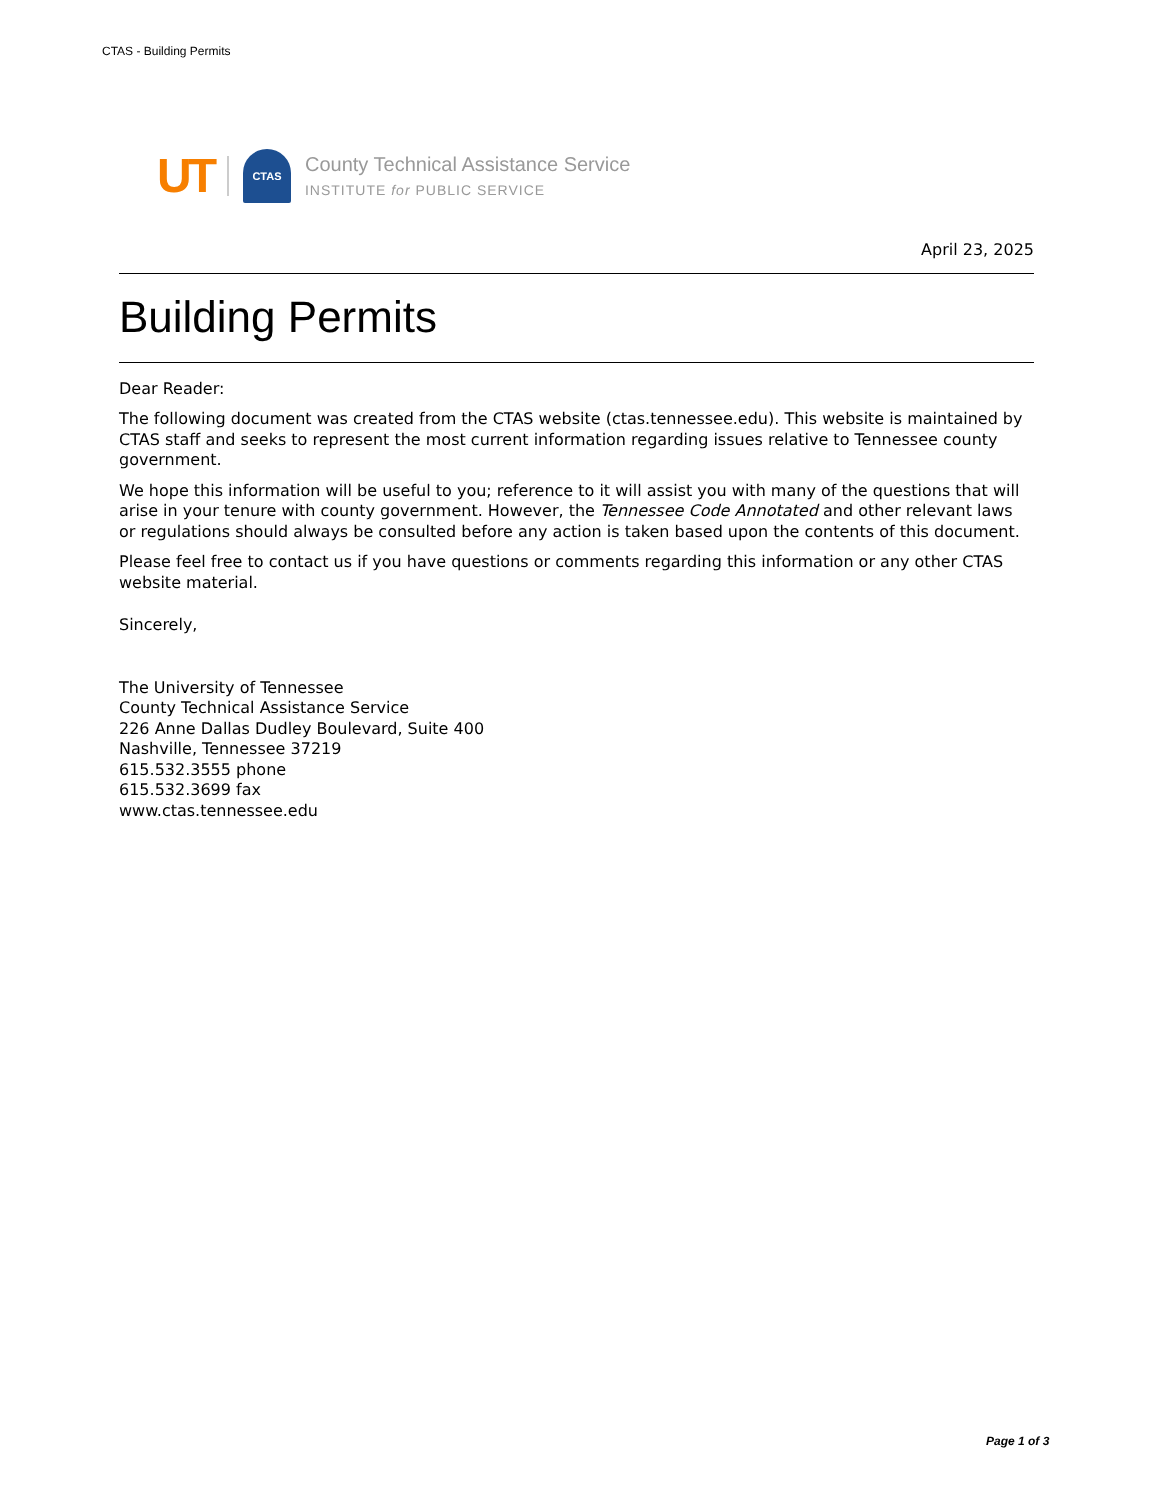CTAS - Building Permits
UT CTAS
County Technical Assistance Service
INSTITUTE for PUBLIC SERVICE
April 23, 2025
Building Permits
Dear Reader:
The following document was created from the CTAS website (ctas.tennessee.edu). This website is maintained by CTAS staff and seeks to represent the most current information regarding issues relative to Tennessee county government.
We hope this information will be useful to you; reference to it will assist you with many of the questions that will arise in your tenure with county government. However, the Tennessee Code Annotated and other relevant laws or regulations should always be consulted before any action is taken based upon the contents of this document.
Please feel free to contact us if you have questions or comments regarding this information or any other CTAS website material.
Sincerely,
The University of Tennessee
County Technical Assistance Service
226 Anne Dallas Dudley Boulevard, Suite 400
Nashville, Tennessee 37219
615.532.3555 phone
615.532.3699 fax
www.ctas.tennessee.edu
Page 1 of 3